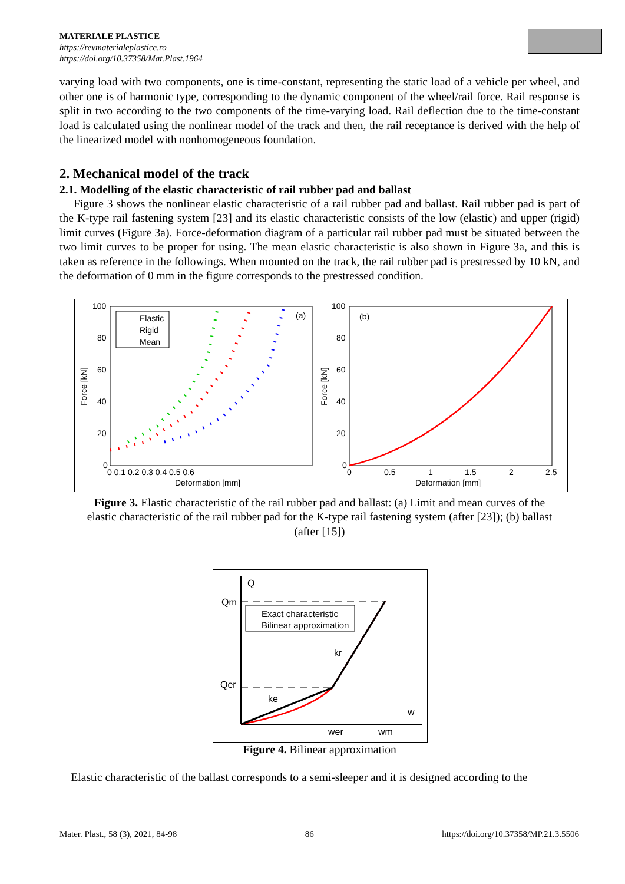MATERIALE PLASTICE
https://revmaterialeplastice.ro
https://doi.org/10.37358/Mat.Plast.1964
varying load with two components, one is time-constant, representing the static load of a vehicle per wheel, and other one is of harmonic type, corresponding to the dynamic component of the wheel/rail force. Rail response is split in two according to the two components of the time-varying load. Rail deflection due to the time-constant load is calculated using the nonlinear model of the track and then, the rail receptance is derived with the help of the linearized model with nonhomogeneous foundation.
2. Mechanical model of the track
2.1. Modelling of the elastic characteristic of rail rubber pad and ballast
Figure 3 shows the nonlinear elastic characteristic of a rail rubber pad and ballast. Rail rubber pad is part of the K-type rail fastening system [23] and its elastic characteristic consists of the low (elastic) and upper (rigid) limit curves (Figure 3a). Force-deformation diagram of a particular rail rubber pad must be situated between the two limit curves to be proper for using. The mean elastic characteristic is also shown in Figure 3a, and this is taken as reference in the followings. When mounted on the track, the rail rubber pad is prestressed by 10 kN, and the deformation of 0 mm in the figure corresponds to the prestressed condition.
100
80
60
40
20
0
0 0.1 0.2 0.3 0.4 0.5 0.6
Deformation [mm]
Force [kN]
(a)
Elastic
Rigid
Mean
100
80
60
40
20
0
0
0.5
1
1.5
2
2.5
Deformation [mm]
Force [kN]
(b)
Figure 3. Elastic characteristic of the rail rubber pad and ballast: (a) Limit and mean curves of the elastic characteristic of the rail rubber pad for the K-type rail fastening system (after [23]); (b) ballast (after [15])
Q
Qm
Qer
w
wer
wm
kr
ke
Exact characteristic
Bilinear approximation
Figure 4. Bilinear approximation
Elastic characteristic of the ballast corresponds to a semi-sleeper and it is designed according to the
Mater. Plast., 58 (3), 2021, 84-98 86 https://doi.org/10.37358/MP.21.3.5506